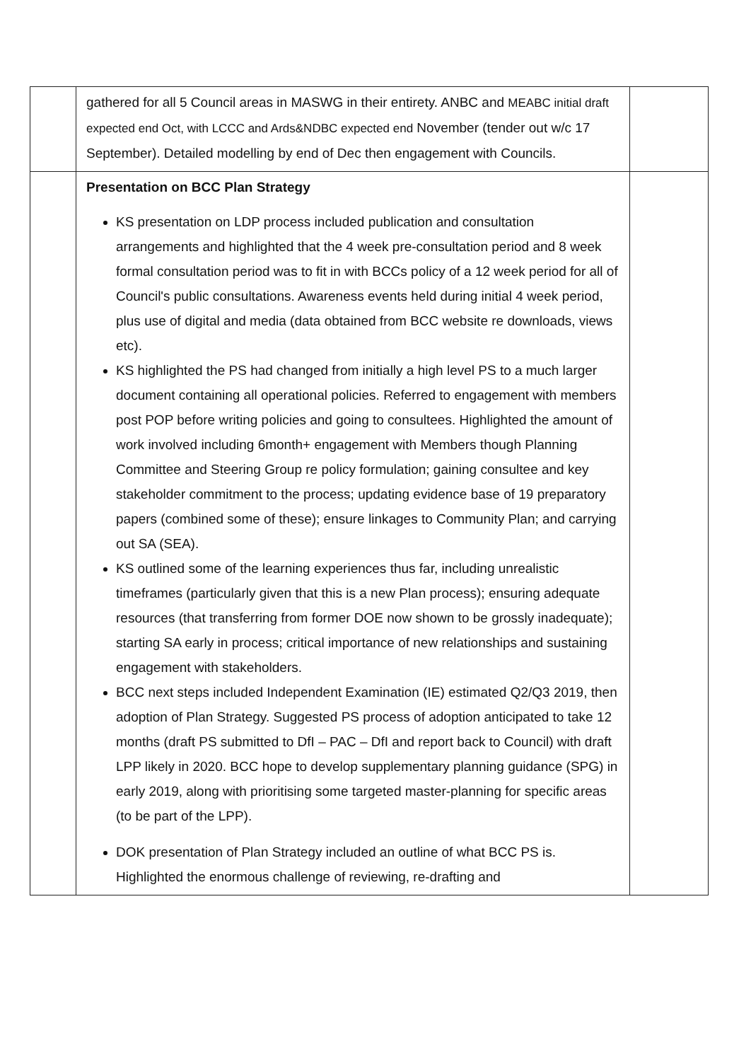| | gathered for all 5 Council areas in MASWG in their entirety. ANBC and MEABC initial draft expected end Oct, with LCCC and Ards&NDBC expected end November (tender out w/c 17 September). Detailed modelling by end of Dec then engagement with Councils. | |
| | Presentation on BCC Plan Strategy KS presentation on LDP process included publication and consultation arrangements and highlighted that the 4 week pre-consultation period and 8 week formal consultation period was to fit in with BCCs policy of a 12 week period for all of Council's public consultations. Awareness events held during initial 4 week period, plus use of digital and media (data obtained from BCC website re downloads, views etc). KS highlighted the PS had changed from initially a high level PS to a much larger document containing all operational policies. Referred to engagement with members post POP before writing policies and going to consultees. Highlighted the amount of work involved including 6month+ engagement with Members though Planning Committee and Steering Group re policy formulation; gaining consultee and key stakeholder commitment to the process; updating evidence base of 19 preparatory papers (combined some of these); ensure linkages to Community Plan; and carrying out SA (SEA). KS outlined some of the learning experiences thus far, including unrealistic timeframes (particularly given that this is a new Plan process); ensuring adequate resources (that transferring from former DOE now shown to be grossly inadequate); starting SA early in process; critical importance of new relationships and sustaining engagement with stakeholders. BCC next steps included Independent Examination (IE) estimated Q2/Q3 2019, then adoption of Plan Strategy. Suggested PS process of adoption anticipated to take 12 months (draft PS submitted to DfI – PAC – DfI and report back to Council) with draft LPP likely in 2020. BCC hope to develop supplementary planning guidance (SPG) in early 2019, along with prioritising some targeted master-planning for specific areas (to be part of the LPP). DOK presentation of Plan Strategy included an outline of what BCC PS is. Highlighted the enormous challenge of reviewing, re-drafting and | |